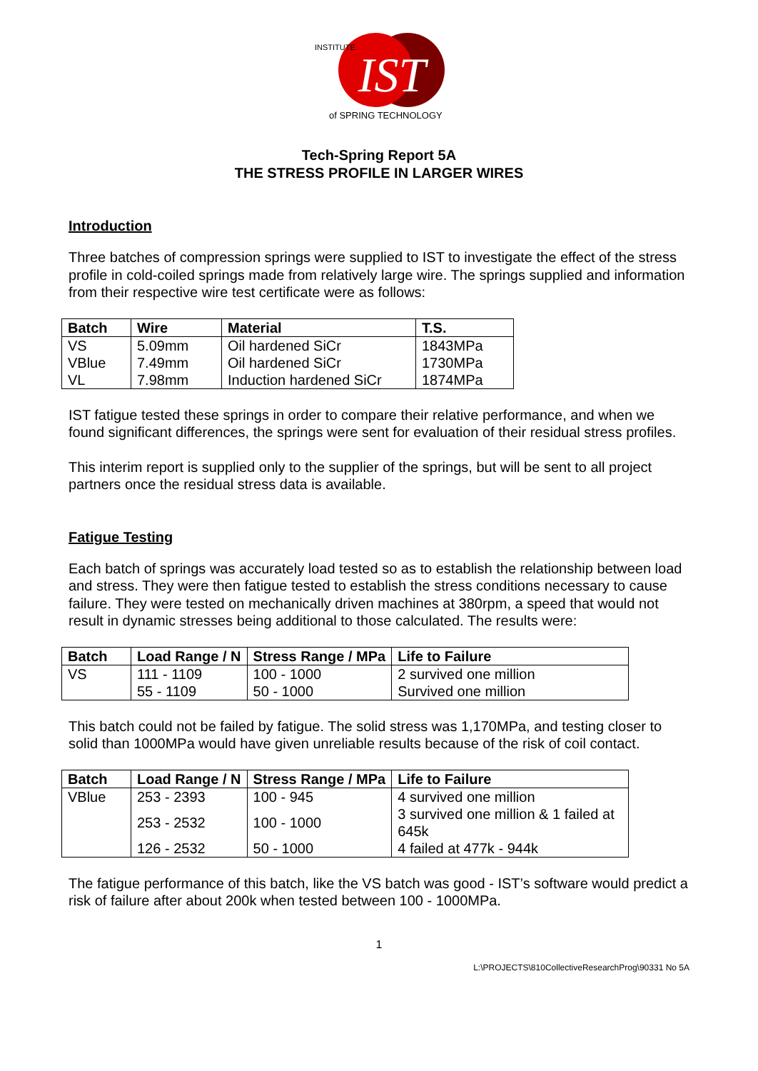IST
INSTITUTE
of SPRING TECHNOLOGY
Tech-Spring Report 5A
THE STRESS PROFILE IN LARGER WIRES
Introduction
Three batches of compression springs were supplied to IST to investigate the effect of the stress profile in cold-coiled springs made from relatively large wire. The springs supplied and information from their respective wire test certificate were as follows:
| Batch | Wire | Material | T.S. |
| --- | --- | --- | --- |
| VS VBlue VL | 5.09mm 7.49mm 7.98mm | Oil hardened SiCr Oil hardened SiCr Induction hardened SiCr | 1843MPa 1730MPa 1874MPa |
IST fatigue tested these springs in order to compare their relative performance, and when we found significant differences, the springs were sent for evaluation of their residual stress profiles.
This interim report is supplied only to the supplier of the springs, but will be sent to all project partners once the residual stress data is available.
Fatigue Testing
Each batch of springs was accurately load tested so as to establish the relationship between load and stress. They were then fatigue tested to establish the stress conditions necessary to cause failure. They were tested on mechanically driven machines at 380rpm, a speed that would not result in dynamic stresses being additional to those calculated. The results were:
| Batch | Load Range / N | Stress Range / MPa | Life to Failure |
| --- | --- | --- | --- |
| VS | 111 - 1109 55 - 1109 | 100 - 1000 50 - 1000 | 2 survived one million Survived one million |
This batch could not be failed by fatigue. The solid stress was 1,170MPa, and testing closer to solid than 1000MPa would have given unreliable results because of the risk of coil contact.
| Batch | Load Range / N | Stress Range / MPa | Life to Failure |
| --- | --- | --- | --- |
| VBlue | 253 - 2393 | 100 - 945 | 4 survived one million |
| | 253 - 2532 | 100 - 1000 | 3 survived one million & 1 failed at 645k |
| | 126 - 2532 | 50 - 1000 | 4 failed at 477k - 944k |
The fatigue performance of this batch, like the VS batch was good - IST’s software would predict a risk of failure after about 200k when tested between 100 - 1000MPa.
1
L:\PROJECTS\810CollectiveResearchProg\90331 No 5A